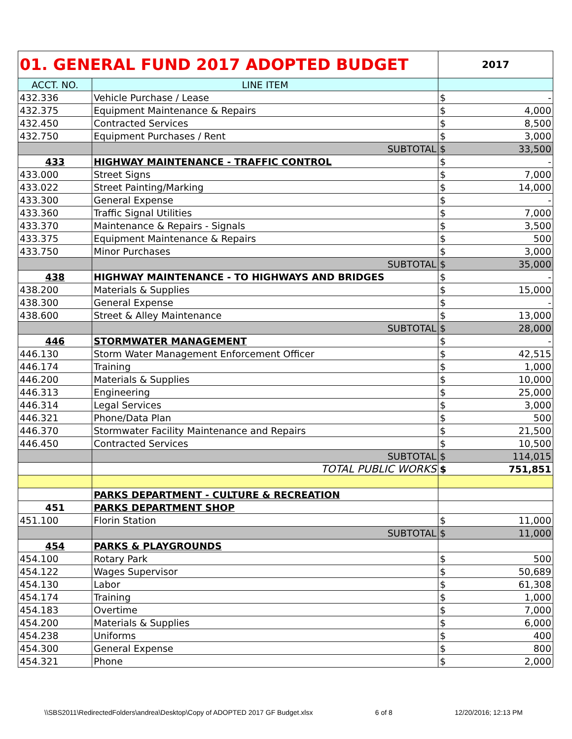| 01. GENERAL FUND 2017 ADOPTED BUDGET | | 2017 | |
| ACCT. NO. | LINE ITEM | | |
| 432.336 | Vehicle Purchase / Lease | $ | - |
| 432.375 | Equipment Maintenance & Repairs | $ | 4,000 |
| 432.450 | Contracted Services | $ | 8,500 |
| 432.750 | Equipment Purchases / Rent | $ | 3,000 |
| | SUBTOTAL | $ | 33,500 |
| 433 | HIGHWAY MAINTENANCE - TRAFFIC CONTROL | $ | - |
| 433.000 | Street Signs | $ | 7,000 |
| 433.022 | Street Painting/Marking | $ | 14,000 |
| 433.300 | General Expense | $ | - |
| 433.360 | Traffic Signal Utilities | $ | 7,000 |
| 433.370 | Maintenance & Repairs - Signals | $ | 3,500 |
| 433.375 | Equipment Maintenance & Repairs | $ | 500 |
| 433.750 | Minor Purchases | $ | 3,000 |
| | SUBTOTAL | $ | 35,000 |
| 438 | HIGHWAY MAINTENANCE - TO HIGHWAYS AND BRIDGES | $ | - |
| 438.200 | Materials & Supplies | $ | 15,000 |
| 438.300 | General Expense | $ | - |
| 438.600 | Street & Alley Maintenance | $ | 13,000 |
| | SUBTOTAL | $ | 28,000 |
| 446 | STORMWATER MANAGEMENT | $ | - |
| 446.130 | Storm Water Management Enforcement Officer | $ | 42,515 |
| 446.174 | Training | $ | 1,000 |
| 446.200 | Materials & Supplies | $ | 10,000 |
| 446.313 | Engineering | $ | 25,000 |
| 446.314 | Legal Services | $ | 3,000 |
| 446.321 | Phone/Data Plan | $ | 500 |
| 446.370 | Stormwater Facility Maintenance and Repairs | $ | 21,500 |
| 446.450 | Contracted Services | $ | 10,500 |
| | SUBTOTAL | $ | 114,015 |
| | TOTAL PUBLIC WORKS | $ | 751,851 |
| | PARKS DEPARTMENT - CULTURE & RECREATION | | |
| 451 | PARKS DEPARTMENT SHOP | | |
| 451.100 | Florin Station | $ | 11,000 |
| | SUBTOTAL | $ | 11,000 |
| 454 | PARKS & PLAYGROUNDS | | |
| 454.100 | Rotary Park | $ | 500 |
| 454.122 | Wages Supervisor | $ | 50,689 |
| 454.130 | Labor | $ | 61,308 |
| 454.174 | Training | $ | 1,000 |
| 454.183 | Overtime | $ | 7,000 |
| 454.200 | Materials & Supplies | $ | 6,000 |
| 454.238 | Uniforms | $ | 400 |
| 454.300 | General Expense | $ | 800 |
| 454.321 | Phone | $ | 2,000 |
\\SBS2011\RedirectedFolders\andrea\Desktop\Copy of ADOPTED 2017 GF Budget.xlsx 6 of 8 12/20/2016; 12:13 PM